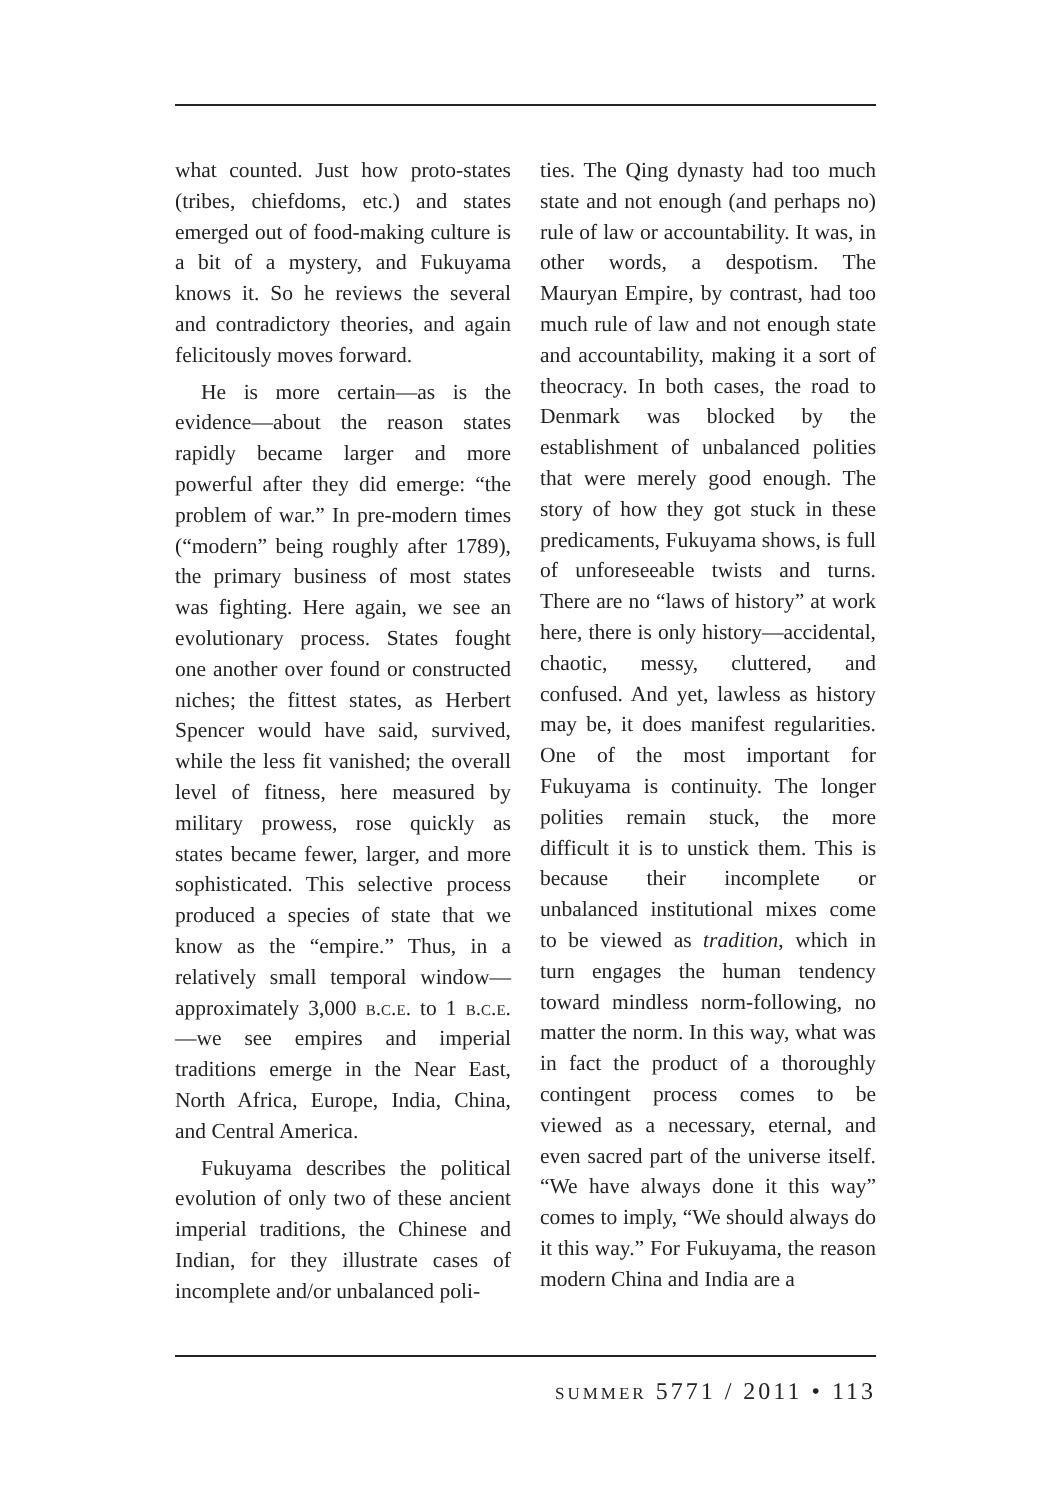what counted. Just how proto-states (tribes, chiefdoms, etc.) and states emerged out of food-making culture is a bit of a mystery, and Fukuyama knows it. So he reviews the several and contradictory theories, and again felicitously moves forward.
He is more certain—as is the evidence—about the reason states rapidly became larger and more powerful after they did emerge: “the problem of war.” In pre-modern times (“modern” being roughly after 1789), the primary business of most states was fighting. Here again, we see an evolutionary process. States fought one another over found or constructed niches; the fittest states, as Herbert Spencer would have said, survived, while the less fit vanished; the overall level of fitness, here measured by military prowess, rose quickly as states became fewer, larger, and more sophisticated. This selective process produced a species of state that we know as the “empire.” Thus, in a relatively small temporal window—approximately 3,000 b.c.e. to 1 b.c.e.—we see empires and imperial traditions emerge in the Near East, North Africa, Europe, India, China, and Central America.
Fukuyama describes the political evolution of only two of these ancient imperial traditions, the Chinese and Indian, for they illustrate cases of incomplete and/or unbalanced poli-
ties. The Qing dynasty had too much state and not enough (and perhaps no) rule of law or accountability. It was, in other words, a despotism. The Mauryan Empire, by contrast, had too much rule of law and not enough state and accountability, making it a sort of theocracy. In both cases, the road to Denmark was blocked by the establishment of unbalanced polities that were merely good enough. The story of how they got stuck in these predicaments, Fukuyama shows, is full of unforeseeable twists and turns. There are no “laws of history” at work here, there is only history—accidental, chaotic, messy, cluttered, and confused. And yet, lawless as history may be, it does manifest regularities. One of the most important for Fukuyama is continuity. The longer polities remain stuck, the more difficult it is to unstick them. This is because their incomplete or unbalanced institutional mixes come to be viewed as tradition, which in turn engages the human tendency toward mindless norm-following, no matter the norm. In this way, what was in fact the product of a thoroughly contingent process comes to be viewed as a necessary, eternal, and even sacred part of the universe itself. “We have always done it this way” comes to imply, “We should always do it this way.” For Fukuyama, the reason modern China and India are a
summer 5771 / 2011 • 113